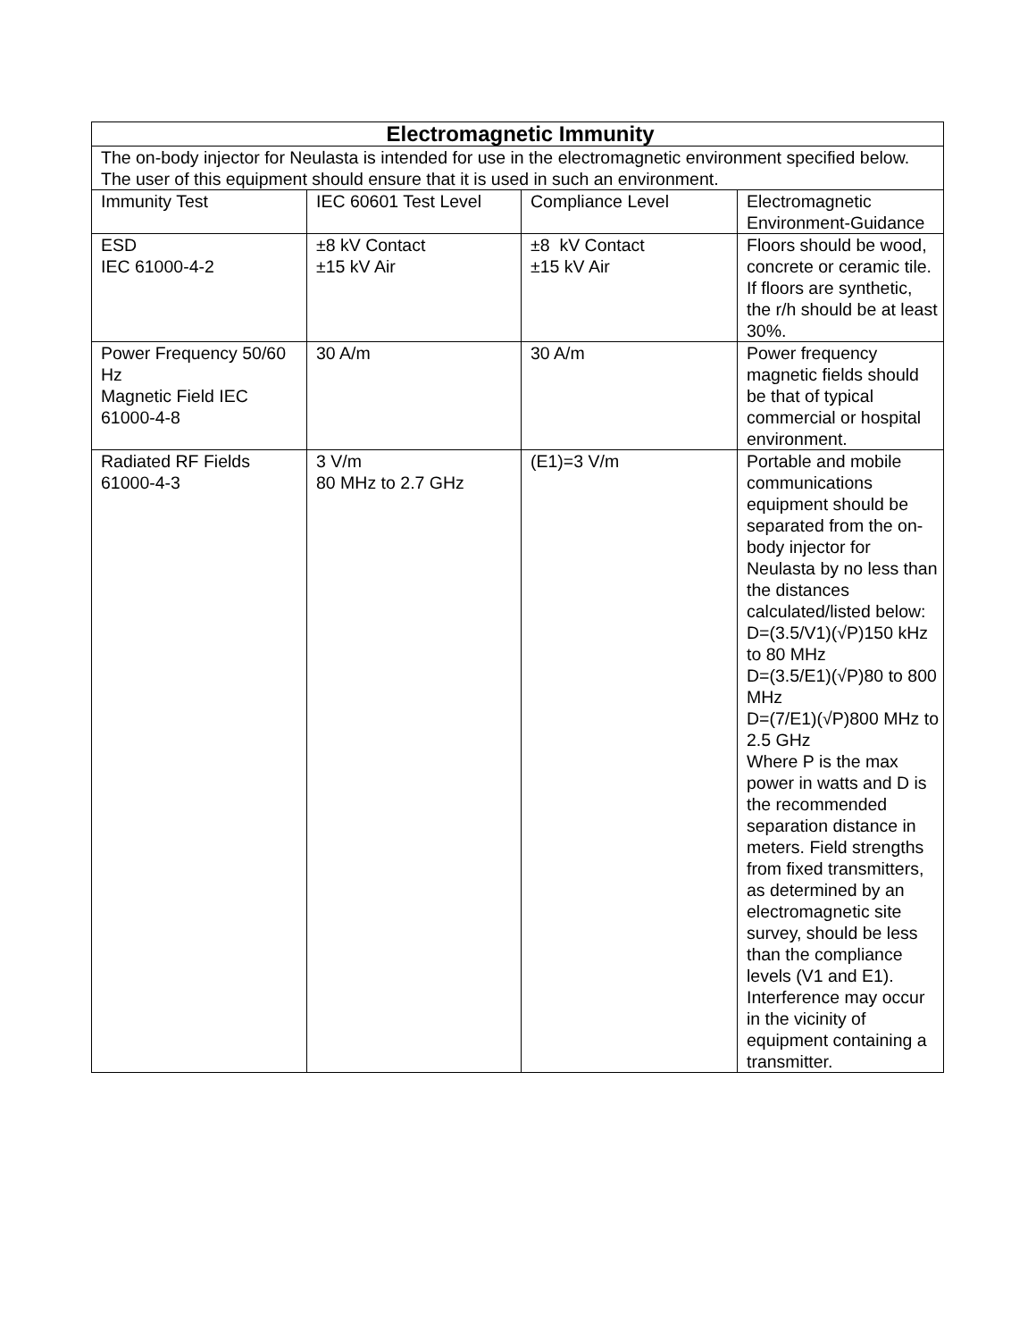| Electromagnetic Immunity | | | |
| --- | --- | --- | --- |
| The on-body injector for Neulasta is intended for use in the electromagnetic environment specified below. The user of this equipment should ensure that it is used in such an environment. | | | |
| Immunity Test | IEC 60601 Test Level | Compliance Level | Electromagnetic Environment-Guidance |
| ESD IEC 61000-4-2 | ±8 kV Contact ±15 kV Air | ±8 kV Contact ±15 kV Air | Floors should be wood, concrete or ceramic tile. If floors are synthetic, the r/h should be at least 30%. |
| Power Frequency 50/60 Hz Magnetic Field IEC 61000-4-8 | 30 A/m | 30 A/m | Power frequency magnetic fields should be that of typical commercial or hospital environment. |
| Radiated RF Fields 61000-4-3 | 3 V/m 80 MHz to 2.7 GHz | (E1)=3 V/m | Portable and mobile communications equipment should be separated from the on-body injector for Neulasta by no less than the distances calculated/listed below: D=(3.5/V1)(√P)150 kHz to 80 MHz D=(3.5/E1)(√P)80 to 800 MHz D=(7/E1)(√P)800 MHz to 2.5 GHz Where P is the max power in watts and D is the recommended separation distance in meters. Field strengths from fixed transmitters, as determined by an electromagnetic site survey, should be less than the compliance levels (V1 and E1). Interference may occur in the vicinity of equipment containing a transmitter. |